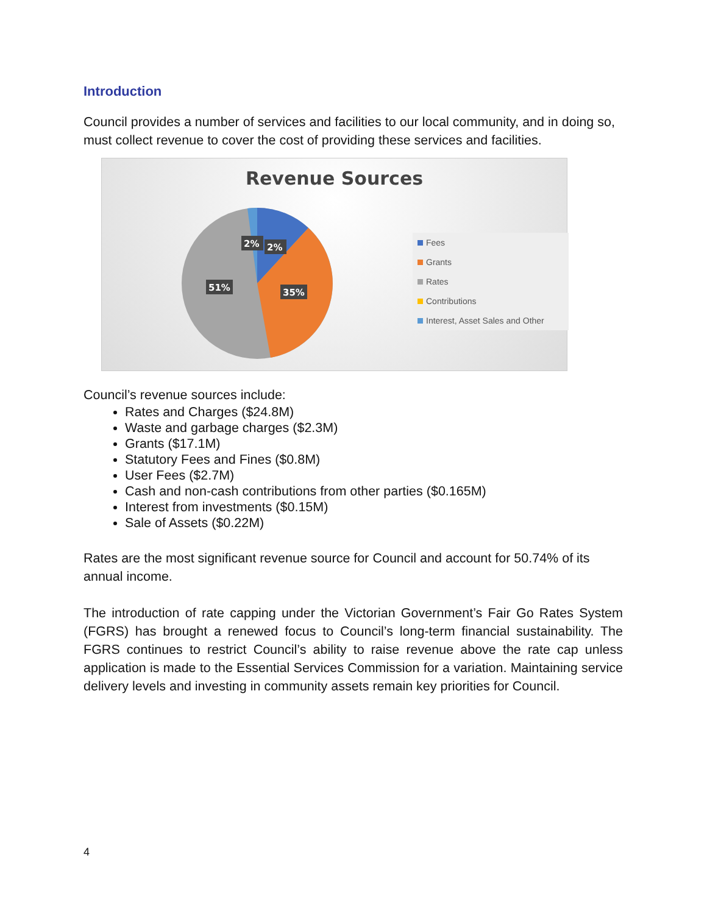Introduction
Council provides a number of services and facilities to our local community, and in doing so, must collect revenue to cover the cost of providing these services and facilities.
Revenue Sources
2%
2%
51%
35%
Fees
Grants
Rates
Contributions
Interest, Asset Sales and Other
Council’s revenue sources include:
Rates and Charges ($24.8M)
Waste and garbage charges ($2.3M)
Grants ($17.1M)
Statutory Fees and Fines ($0.8M)
User Fees ($2.7M)
Cash and non-cash contributions from other parties ($0.165M)
Interest from investments ($0.15M)
Sale of Assets ($0.22M)
Rates are the most significant revenue source for Council and account for 50.74% of its annual income.
The introduction of rate capping under the Victorian Government’s Fair Go Rates System (FGRS) has brought a renewed focus to Council’s long-term financial sustainability. The FGRS continues to restrict Council’s ability to raise revenue above the rate cap unless application is made to the Essential Services Commission for a variation. Maintaining service delivery levels and investing in community assets remain key priorities for Council.
4